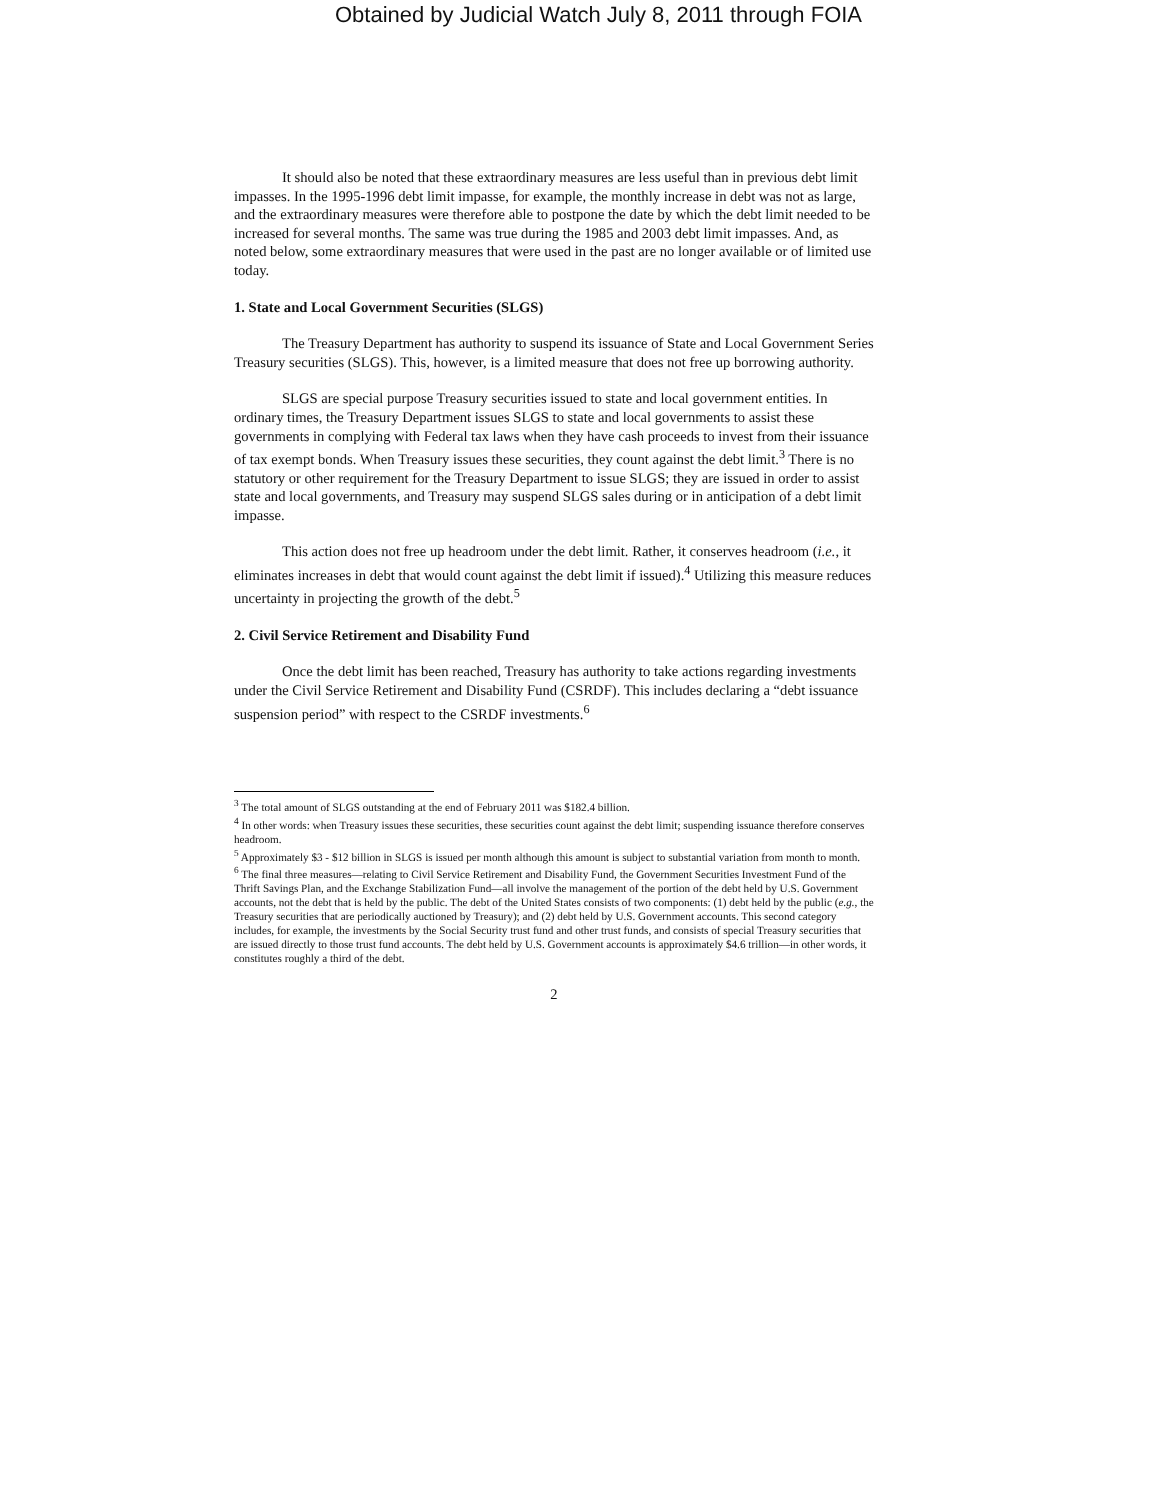Obtained by Judicial Watch July 8, 2011 through FOIA
It should also be noted that these extraordinary measures are less useful than in previous debt limit impasses. In the 1995-1996 debt limit impasse, for example, the monthly increase in debt was not as large, and the extraordinary measures were therefore able to postpone the date by which the debt limit needed to be increased for several months. The same was true during the 1985 and 2003 debt limit impasses. And, as noted below, some extraordinary measures that were used in the past are no longer available or of limited use today.
1. State and Local Government Securities (SLGS)
The Treasury Department has authority to suspend its issuance of State and Local Government Series Treasury securities (SLGS). This, however, is a limited measure that does not free up borrowing authority.
SLGS are special purpose Treasury securities issued to state and local government entities. In ordinary times, the Treasury Department issues SLGS to state and local governments to assist these governments in complying with Federal tax laws when they have cash proceeds to invest from their issuance of tax exempt bonds. When Treasury issues these securities, they count against the debt limit.<sup>3</sup> There is no statutory or other requirement for the Treasury Department to issue SLGS; they are issued in order to assist state and local governments, and Treasury may suspend SLGS sales during or in anticipation of a debt limit impasse.
This action does not free up headroom under the debt limit. Rather, it conserves headroom (i.e., it eliminates increases in debt that would count against the debt limit if issued).<sup>4</sup> Utilizing this measure reduces uncertainty in projecting the growth of the debt.<sup>5</sup>
2. Civil Service Retirement and Disability Fund
Once the debt limit has been reached, Treasury has authority to take actions regarding investments under the Civil Service Retirement and Disability Fund (CSRDF). This includes declaring a “debt issuance suspension period” with respect to the CSRDF investments.<sup>6</sup>
<sup>3</sup> The total amount of SLGS outstanding at the end of February 2011 was $182.4 billion.
<sup>4</sup> In other words: when Treasury issues these securities, these securities count against the debt limit; suspending issuance therefore conserves headroom.
<sup>5</sup> Approximately $3 - $12 billion in SLGS is issued per month although this amount is subject to substantial variation from month to month.
<sup>6</sup> The final three measures—relating to Civil Service Retirement and Disability Fund, the Government Securities Investment Fund of the Thrift Savings Plan, and the Exchange Stabilization Fund—all involve the management of the portion of the debt held by U.S. Government accounts, not the debt that is held by the public. The debt of the United States consists of two components: (1) debt held by the public (e.g., the Treasury securities that are periodically auctioned by Treasury); and (2) debt held by U.S. Government accounts. This second category includes, for example, the investments by the Social Security trust fund and other trust funds, and consists of special Treasury securities that are issued directly to those trust fund accounts. The debt held by U.S. Government accounts is approximately $4.6 trillion—in other words, it constitutes roughly a third of the debt.
2